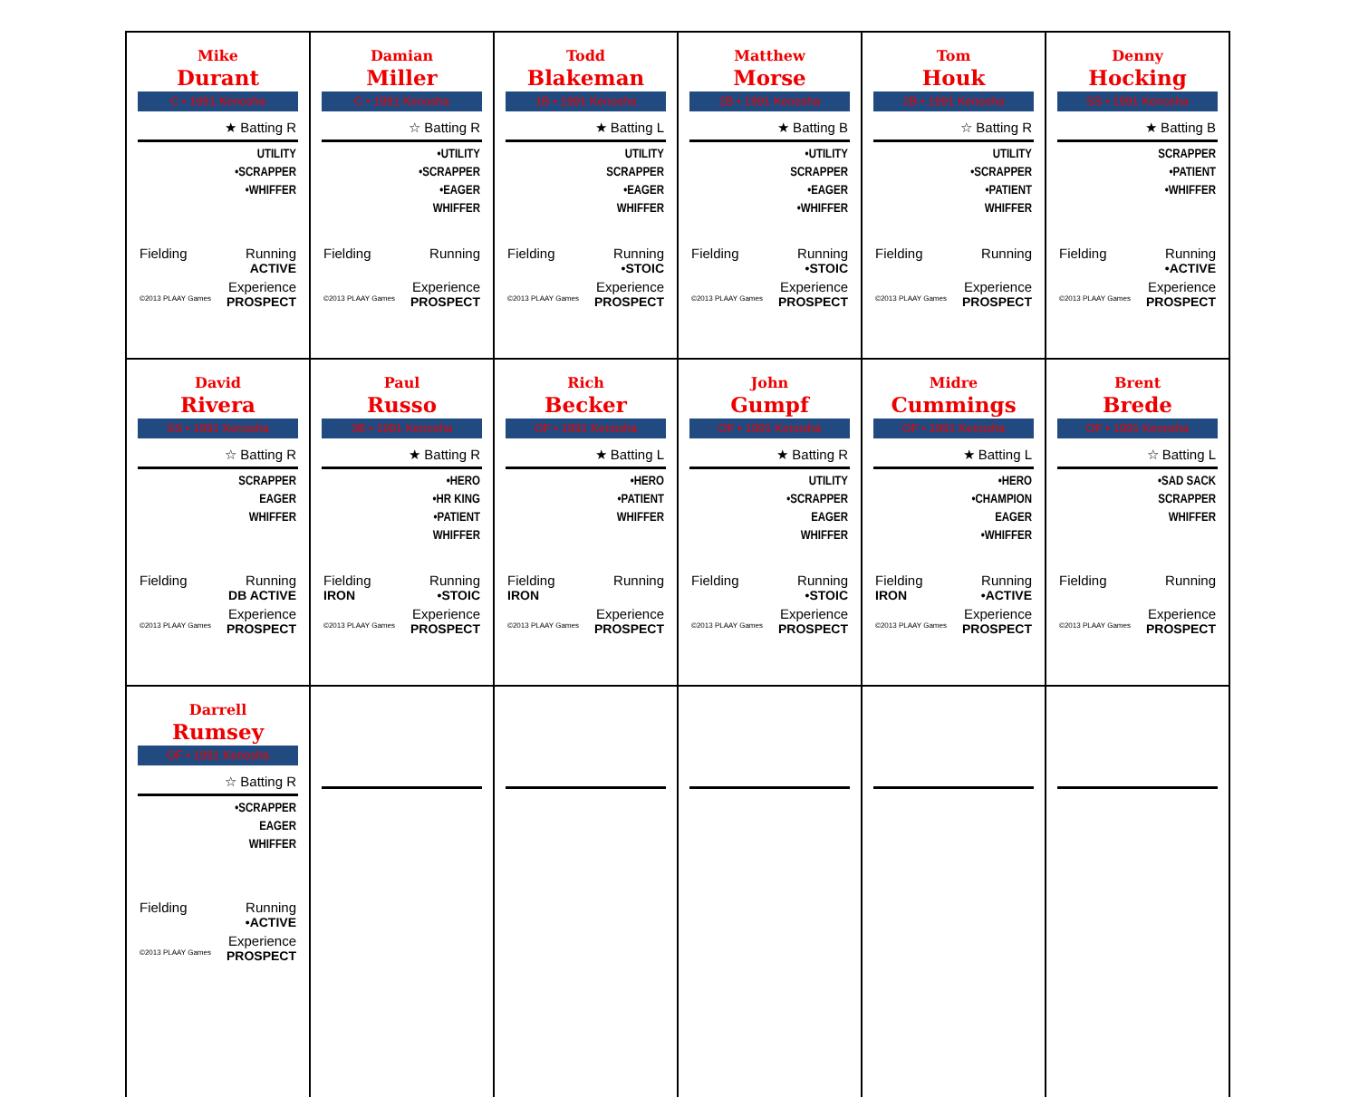| Mike Durant C • 1991 Kenosha ★ Batting R UTILITY •SCRAPPER •WHIFFER Fielding Running ACTIVE Experience ©2013 PLAAY Games PROSPECT | Damian Miller C • 1991 Kenosha ☆ Batting R •UTILITY •SCRAPPER •EAGER WHIFFER Fielding Running Experience ©2013 PLAAY Games PROSPECT | Todd Blakeman 1B • 1991 Kenosha ★ Batting L UTILITY SCRAPPER •EAGER WHIFFER Fielding Running •STOIC Experience ©2013 PLAAY Games PROSPECT | Matthew Morse 2B • 1991 Kenosha ★ Batting B •UTILITY SCRAPPER •EAGER •WHIFFER Fielding Running •STOIC Experience ©2013 PLAAY Games PROSPECT | Tom Houk 2B • 1991 Kenosha ☆ Batting R UTILITY •SCRAPPER •PATIENT WHIFFER Fielding Running Experience ©2013 PLAAY Games PROSPECT | Denny Hocking SS • 1991 Kenosha ★ Batting B SCRAPPER •PATIENT •WHIFFER Fielding Running •ACTIVE Experience ©2013 PLAAY Games PROSPECT |
| David Rivera SS • 1991 Kenosha ☆ Batting R SCRAPPER EAGER WHIFFER Fielding Running DB ACTIVE Experience ©2013 PLAAY Games PROSPECT | Paul Russo 3B • 1991 Kenosha ★ Batting R •HERO •HR KING •PATIENT WHIFFER Fielding Running IRON •STOIC Experience ©2013 PLAAY Games PROSPECT | Rich Becker OF • 1991 Kenosha ★ Batting L •HERO •PATIENT WHIFFER Fielding Running IRON Experience ©2013 PLAAY Games PROSPECT | John Gumpf OF • 1991 Kenosha ★ Batting R UTILITY •SCRAPPER EAGER WHIFFER Fielding Running •STOIC Experience ©2013 PLAAY Games PROSPECT | Midre Cummings OF • 1991 Kenosha ★ Batting L •HERO •CHAMPION EAGER •WHIFFER Fielding Running IRON •ACTIVE Experience ©2013 PLAAY Games PROSPECT | Brent Brede OF • 1991 Kenosha ☆ Batting L •SAD SACK SCRAPPER WHIFFER Fielding Running Experience ©2013 PLAAY Games PROSPECT |
| Darrell Rumsey OF • 1991 Kenosha ☆ Batting R •SCRAPPER EAGER WHIFFER Fielding Running •ACTIVE Experience ©2013 PLAAY Games PROSPECT | | | | | |